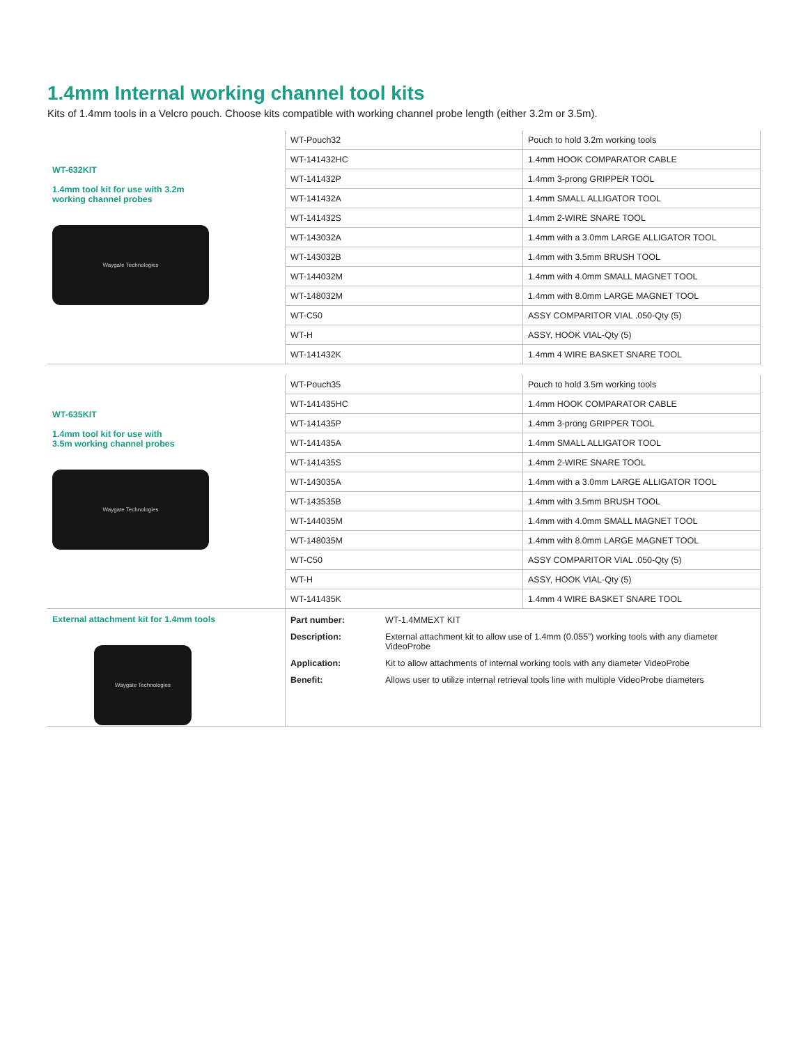1.4mm Internal working channel tool kits
Kits of 1.4mm tools in a Velcro pouch. Choose kits compatible with working channel probe length (either 3.2m or 3.5m).
| WT-632KIT 1.4mm tool kit for use with 3.2m working channel probes Waygate Technologies | WT-Pouch32 | Pouch to hold 3.2m working tools |
| | WT-141432HC | 1.4mm HOOK COMPARATOR CABLE |
| | WT-141432P | 1.4mm 3-prong GRIPPER TOOL |
| | WT-141432A | 1.4mm SMALL ALLIGATOR TOOL |
| | WT-141432S | 1.4mm 2-WIRE SNARE TOOL |
| | WT-143032A | 1.4mm with a 3.0mm LARGE ALLIGATOR TOOL |
| | WT-143032B | 1.4mm with 3.5mm BRUSH TOOL |
| | WT-144032M | 1.4mm with 4.0mm SMALL MAGNET TOOL |
| | WT-148032M | 1.4mm with 8.0mm LARGE MAGNET TOOL |
| | WT-C50 | ASSY COMPARITOR VIAL .050-Qty (5) |
| | WT-H | ASSY, HOOK VIAL-Qty (5) |
| | WT-141432K | 1.4mm 4 WIRE BASKET SNARE TOOL |
| WT-635KIT 1.4mm tool kit for use with 3.5m working channel probes Waygate Technologies | WT-Pouch35 | Pouch to hold 3.5m working tools |
| | WT-141435HC | 1.4mm HOOK COMPARATOR CABLE |
| | WT-141435P | 1.4mm 3-prong GRIPPER TOOL |
| | WT-141435A | 1.4mm SMALL ALLIGATOR TOOL |
| | WT-141435S | 1.4mm 2-WIRE SNARE TOOL |
| | WT-143035A | 1.4mm with a 3.0mm LARGE ALLIGATOR TOOL |
| | WT-143535B | 1.4mm with 3.5mm BRUSH TOOL |
| | WT-144035M | 1.4mm with 4.0mm SMALL MAGNET TOOL |
| | WT-148035M | 1.4mm with 8.0mm LARGE MAGNET TOOL |
| | WT-C50 | ASSY COMPARITOR VIAL .050-Qty (5) |
| | WT-H | ASSY, HOOK VIAL-Qty (5) |
| | WT-141435K | 1.4mm 4 WIRE BASKET SNARE TOOL |
| External attachment kit for 1.4mm tools Waygate Technologies | / Part number: / WT-1.4MMEXT KIT / / Description: / External attachment kit to allow use of 1.4mm (0.055”) working tools with any diameter VideoProbe / / Application: / Kit to allow attachments of internal working tools with any diameter VideoProbe / / Benefit: / Allows user to utilize internal retrieval tools line with multiple VideoProbe diameters / | |